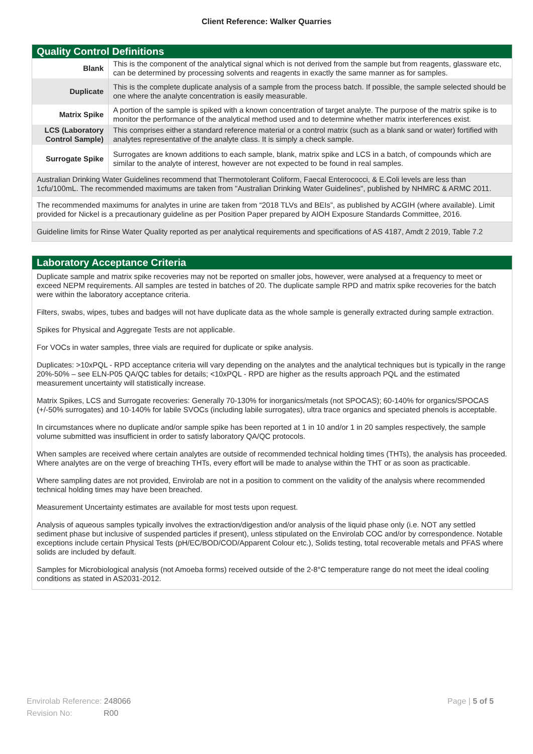Client Reference: Walker Quarries
Quality Control Definitions
| Blank | This is the component of the analytical signal which is not derived from the sample but from reagents, glassware etc, can be determined by processing solvents and reagents in exactly the same manner as for samples. |
| Duplicate | This is the complete duplicate analysis of a sample from the process batch. If possible, the sample selected should be one where the analyte concentration is easily measurable. |
| Matrix Spike | A portion of the sample is spiked with a known concentration of target analyte. The purpose of the matrix spike is to monitor the performance of the analytical method used and to determine whether matrix interferences exist. |
| LCS (Laboratory Control Sample) | This comprises either a standard reference material or a control matrix (such as a blank sand or water) fortified with analytes representative of the analyte class. It is simply a check sample. |
| Surrogate Spike | Surrogates are known additions to each sample, blank, matrix spike and LCS in a batch, of compounds which are similar to the analyte of interest, however are not expected to be found in real samples. |
Australian Drinking Water Guidelines recommend that Thermotolerant Coliform, Faecal Enterococci, & E.Coli levels are less than 1cfu/100mL. The recommended maximums are taken from "Australian Drinking Water Guidelines", published by NHMRC & ARMC 2011.
The recommended maximums for analytes in urine are taken from “2018 TLVs and BEIs”, as published by ACGIH (where available). Limit provided for Nickel is a precautionary guideline as per Position Paper prepared by AIOH Exposure Standards Committee, 2016.
Guideline limits for Rinse Water Quality reported as per analytical requirements and specifications of AS 4187, Amdt 2 2019, Table 7.2
Laboratory Acceptance Criteria
Duplicate sample and matrix spike recoveries may not be reported on smaller jobs, however, were analysed at a frequency to meet or exceed NEPM requirements. All samples are tested in batches of 20. The duplicate sample RPD and matrix spike recoveries for the batch were within the laboratory acceptance criteria.
Filters, swabs, wipes, tubes and badges will not have duplicate data as the whole sample is generally extracted during sample extraction.
Spikes for Physical and Aggregate Tests are not applicable.
For VOCs in water samples, three vials are required for duplicate or spike analysis.
Duplicates: >10xPQL - RPD acceptance criteria will vary depending on the analytes and the analytical techniques but is typically in the range 20%-50% – see ELN-P05 QA/QC tables for details; <10xPQL - RPD are higher as the results approach PQL and the estimated measurement uncertainty will statistically increase.
Matrix Spikes, LCS and Surrogate recoveries: Generally 70-130% for inorganics/metals (not SPOCAS); 60-140% for organics/SPOCAS (+/-50% surrogates) and 10-140% for labile SVOCs (including labile surrogates), ultra trace organics and speciated phenols is acceptable.
In circumstances where no duplicate and/or sample spike has been reported at 1 in 10 and/or 1 in 20 samples respectively, the sample volume submitted was insufficient in order to satisfy laboratory QA/QC protocols.
When samples are received where certain analytes are outside of recommended technical holding times (THTs), the analysis has proceeded. Where analytes are on the verge of breaching THTs, every effort will be made to analyse within the THT or as soon as practicable.
Where sampling dates are not provided, Envirolab are not in a position to comment on the validity of the analysis where recommended technical holding times may have been breached.
Measurement Uncertainty estimates are available for most tests upon request.
Analysis of aqueous samples typically involves the extraction/digestion and/or analysis of the liquid phase only (i.e. NOT any settled sediment phase but inclusive of suspended particles if present), unless stipulated on the Envirolab COC and/or by correspondence. Notable exceptions include certain Physical Tests (pH/EC/BOD/COD/Apparent Colour etc.), Solids testing, total recoverable metals and PFAS where solids are included by default.
Samples for Microbiological analysis (not Amoeba forms) received outside of the 2-8°C temperature range do not meet the ideal cooling conditions as stated in AS2031-2012.
Envirolab Reference: 248066
Revision No: R00
Page | 5 of 5